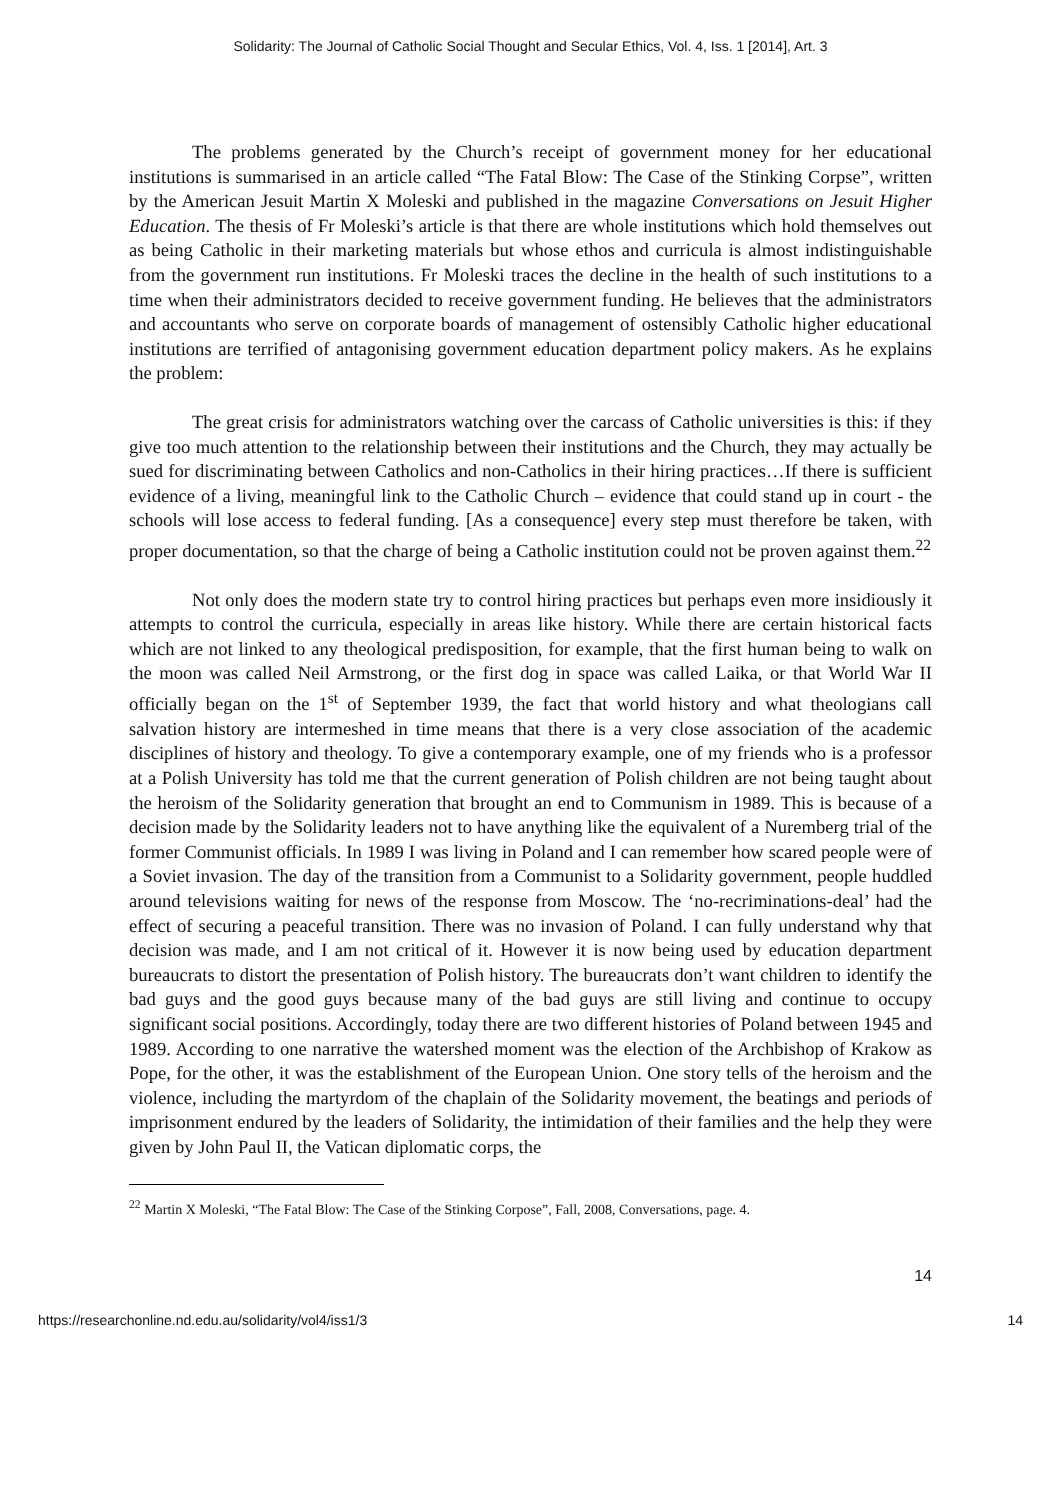Solidarity: The Journal of Catholic Social Thought and Secular Ethics, Vol. 4, Iss. 1 [2014], Art. 3
The problems generated by the Church’s receipt of government money for her educational institutions is summarised in an article called “The Fatal Blow: The Case of the Stinking Corpse”, written by the American Jesuit Martin X Moleski and published in the magazine Conversations on Jesuit Higher Education. The thesis of Fr Moleski’s article is that there are whole institutions which hold themselves out as being Catholic in their marketing materials but whose ethos and curricula is almost indistinguishable from the government run institutions. Fr Moleski traces the decline in the health of such institutions to a time when their administrators decided to receive government funding. He believes that the administrators and accountants who serve on corporate boards of management of ostensibly Catholic higher educational institutions are terrified of antagonising government education department policy makers. As he explains the problem:
The great crisis for administrators watching over the carcass of Catholic universities is this: if they give too much attention to the relationship between their institutions and the Church, they may actually be sued for discriminating between Catholics and non-Catholics in their hiring practices…If there is sufficient evidence of a living, meaningful link to the Catholic Church – evidence that could stand up in court - the schools will lose access to federal funding. [As a consequence] every step must therefore be taken, with proper documentation, so that the charge of being a Catholic institution could not be proven against them.<sup>22</sup>
Not only does the modern state try to control hiring practices but perhaps even more insidiously it attempts to control the curricula, especially in areas like history. While there are certain historical facts which are not linked to any theological predisposition, for example, that the first human being to walk on the moon was called Neil Armstrong, or the first dog in space was called Laika, or that World War II officially began on the 1<sup>st</sup> of September 1939, the fact that world history and what theologians call salvation history are intermeshed in time means that there is a very close association of the academic disciplines of history and theology. To give a contemporary example, one of my friends who is a professor at a Polish University has told me that the current generation of Polish children are not being taught about the heroism of the Solidarity generation that brought an end to Communism in 1989. This is because of a decision made by the Solidarity leaders not to have anything like the equivalent of a Nuremberg trial of the former Communist officials. In 1989 I was living in Poland and I can remember how scared people were of a Soviet invasion. The day of the transition from a Communist to a Solidarity government, people huddled around televisions waiting for news of the response from Moscow. The ‘no-recriminations-deal’ had the effect of securing a peaceful transition. There was no invasion of Poland. I can fully understand why that decision was made, and I am not critical of it. However it is now being used by education department bureaucrats to distort the presentation of Polish history. The bureaucrats don’t want children to identify the bad guys and the good guys because many of the bad guys are still living and continue to occupy significant social positions. Accordingly, today there are two different histories of Poland between 1945 and 1989. According to one narrative the watershed moment was the election of the Archbishop of Krakow as Pope, for the other, it was the establishment of the European Union. One story tells of the heroism and the violence, including the martyrdom of the chaplain of the Solidarity movement, the beatings and periods of imprisonment endured by the leaders of Solidarity, the intimidation of their families and the help they were given by John Paul II, the Vatican diplomatic corps, the
<sup>22</sup> Martin X Moleski, “The Fatal Blow: The Case of the Stinking Corpose”, Fall, 2008, Conversations, page. 4.
14
https://researchonline.nd.edu.au/solidarity/vol4/iss1/3 14